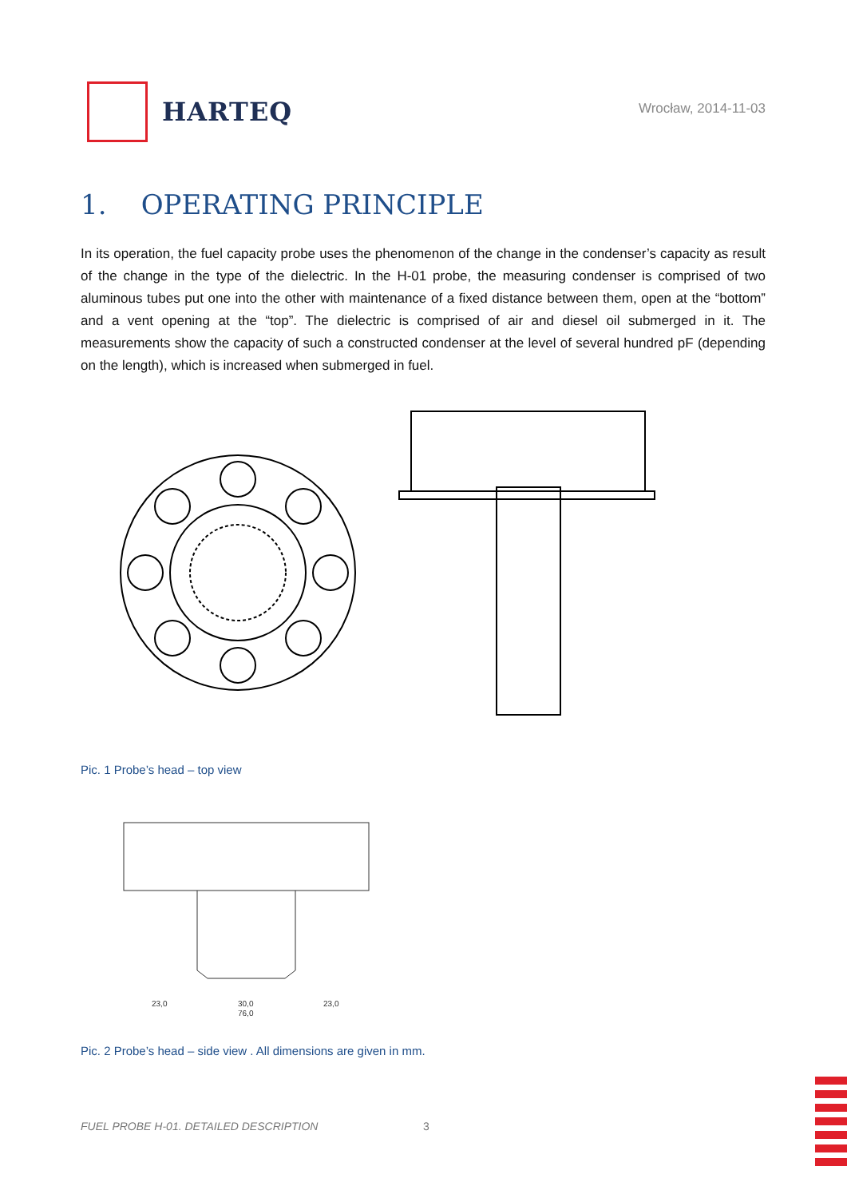HARTEQ
Wrocław, 2014-11-03
1. OPERATING PRINCIPLE
In its operation, the fuel capacity probe uses the phenomenon of the change in the condenser’s capacity as result of the change in the type of the dielectric. In the H-01 probe, the measuring condenser is comprised of two aluminous tubes put one into the other with maintenance of a fixed distance between them, open at the “bottom” and a vent opening at the “top”. The dielectric is comprised of air and diesel oil submerged in it. The measurements show the capacity of such a constructed condenser at the level of several hundred pF (depending on the length), which is increased when submerged in fuel.
Pic. 1 Probe’s head – top view
23,0
30,0
23,0
76,0
Pic. 2 Probe’s head – side view . All dimensions are given in mm.
FUEL PROBE H-01. DETAILED DESCRIPTION
3